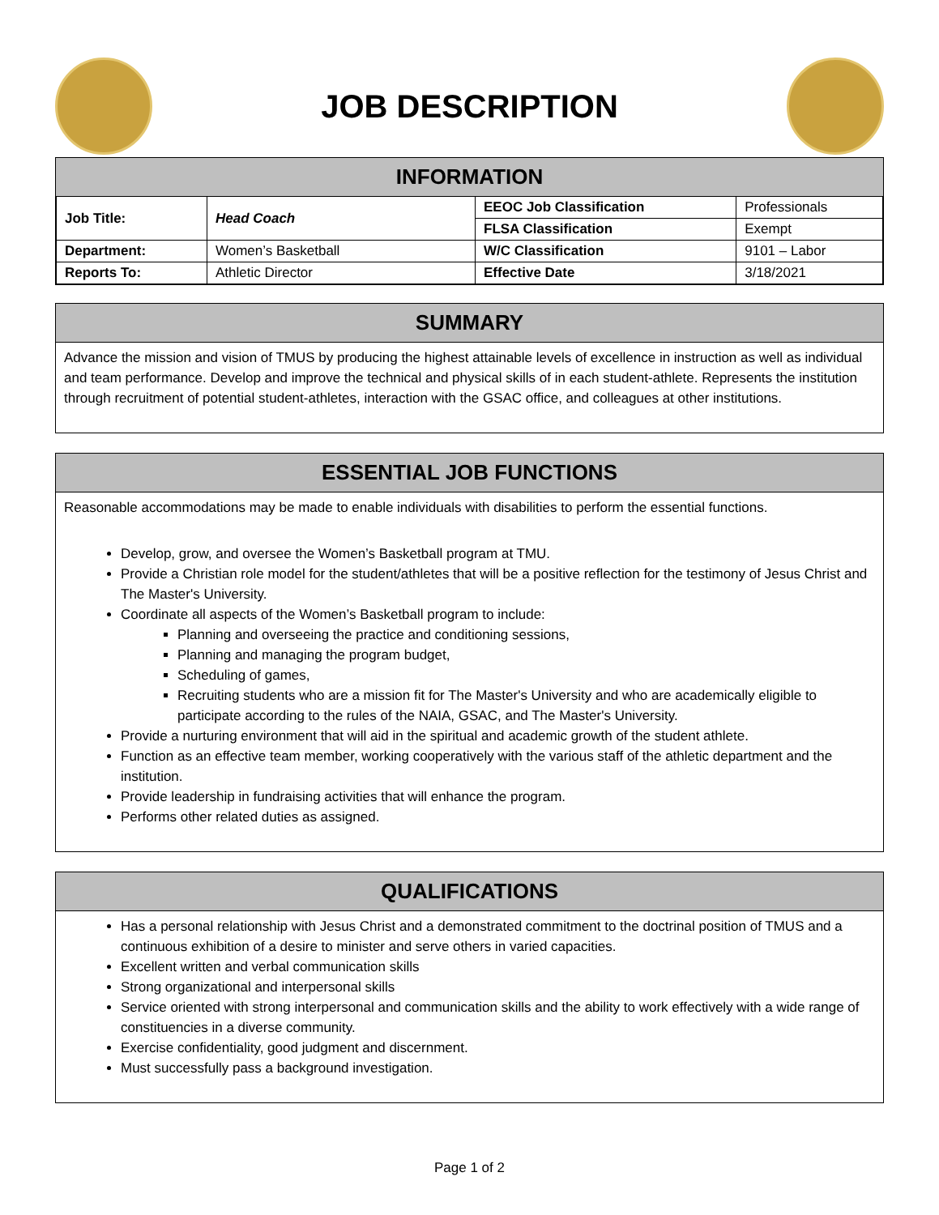JOB DESCRIPTION
INFORMATION
| Job Title: | Head Coach | EEOC Job Classification | Professionals |
| | | FLSA Classification | Exempt |
| Department: | Women’s Basketball | W/C Classification | 9101 – Labor |
| Reports To: | Athletic Director | Effective Date | 3/18/2021 |
SUMMARY
Advance the mission and vision of TMUS by producing the highest attainable levels of excellence in instruction as well as individual and team performance. Develop and improve the technical and physical skills of in each student-athlete. Represents the institution through recruitment of potential student-athletes, interaction with the GSAC office, and colleagues at other institutions.
ESSENTIAL JOB FUNCTIONS
Reasonable accommodations may be made to enable individuals with disabilities to perform the essential functions.
Develop, grow, and oversee the Women’s Basketball program at TMU.
Provide a Christian role model for the student/athletes that will be a positive reflection for the testimony of Jesus Christ and The Master's University.
Coordinate all aspects of the Women’s Basketball program to include:
Planning and overseeing the practice and conditioning sessions,
Planning and managing the program budget,
Scheduling of games,
Recruiting students who are a mission fit for The Master's University and who are academically eligible to participate according to the rules of the NAIA, GSAC, and The Master's University.
Provide a nurturing environment that will aid in the spiritual and academic growth of the student athlete.
Function as an effective team member, working cooperatively with the various staff of the athletic department and the institution.
Provide leadership in fundraising activities that will enhance the program.
Performs other related duties as assigned.
QUALIFICATIONS
Has a personal relationship with Jesus Christ and a demonstrated commitment to the doctrinal position of TMUS and a continuous exhibition of a desire to minister and serve others in varied capacities.
Excellent written and verbal communication skills
Strong organizational and interpersonal skills
Service oriented with strong interpersonal and communication skills and the ability to work effectively with a wide range of constituencies in a diverse community.
Exercise confidentiality, good judgment and discernment.
Must successfully pass a background investigation.
Page 1 of 2